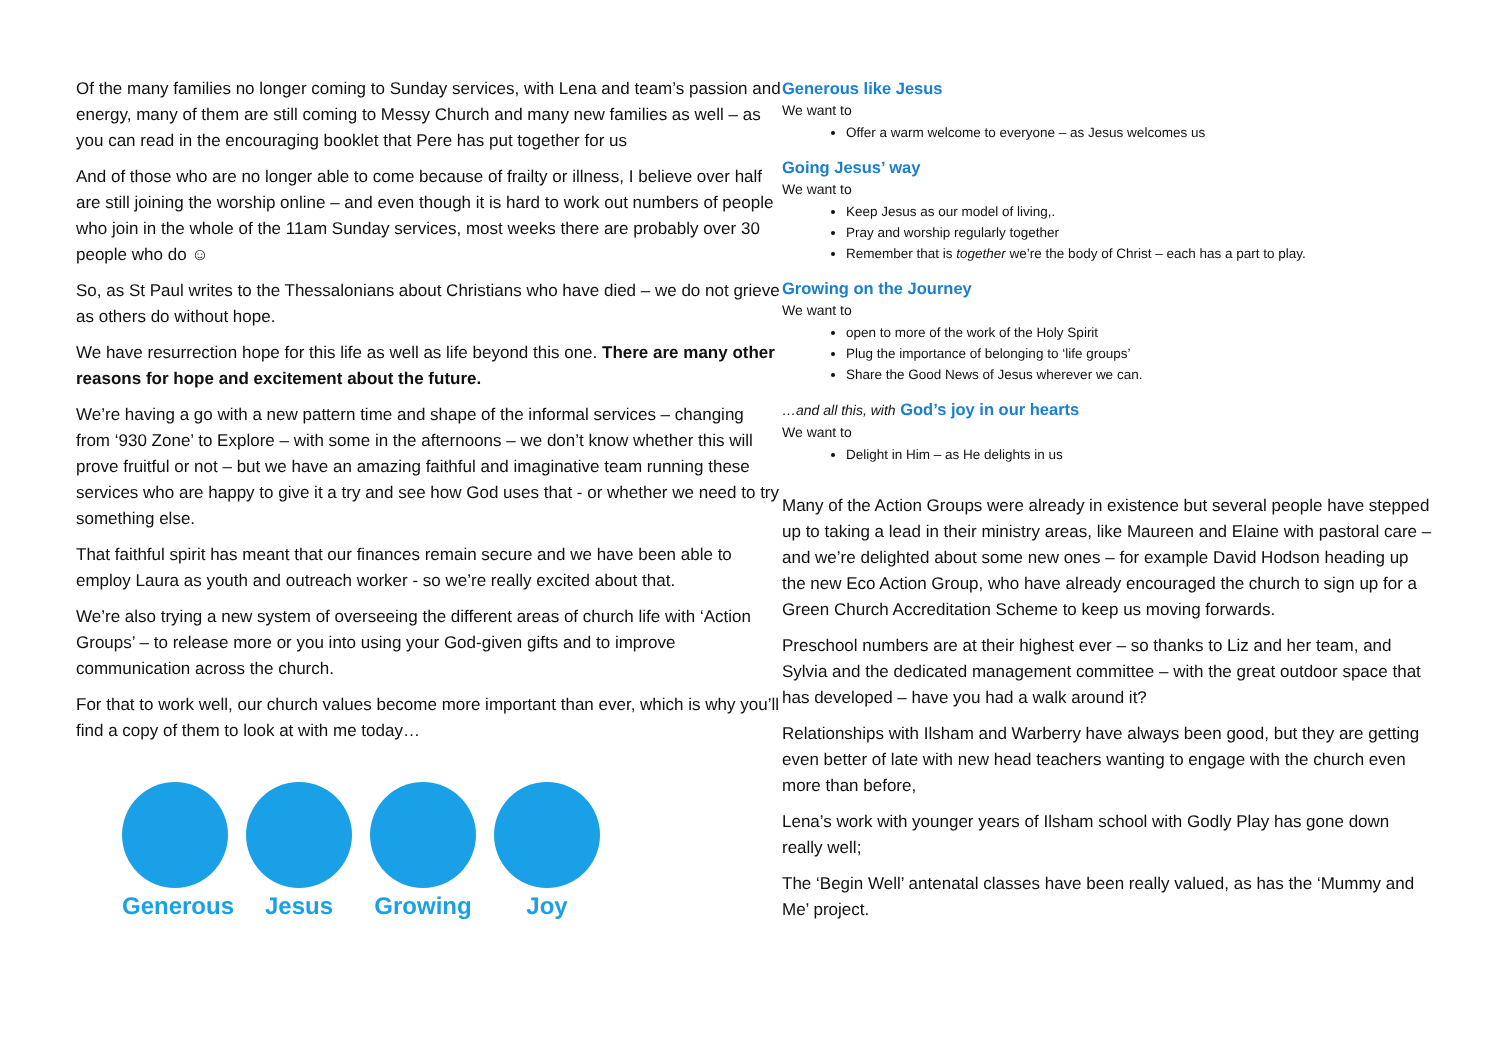Of the many families no longer coming to Sunday services, with Lena and team’s passion and energy, many of them are still coming to Messy Church and many new families as well – as you can read in the encouraging booklet that Pere has put together for us
And of those who are no longer able to come because of frailty or illness, I believe over half are still joining the worship online – and even though it is hard to work out numbers of people who join in the whole of the 11am Sunday services, most weeks there are probably over 30 people who do ☺
So, as St Paul writes to the Thessalonians about Christians who have died – we do not grieve as others do without hope.
We have resurrection hope for this life as well as life beyond this one. There are many other reasons for hope and excitement about the future.
We’re having a go with a new pattern time and shape of the informal services – changing from ‘930 Zone’ to Explore – with some in the afternoons – we don’t know whether this will prove fruitful or not – but we have an amazing faithful and imaginative team running these services who are happy to give it a try and see how God uses that - or whether we need to try something else.
That faithful spirit has meant that our finances remain secure and we have been able to employ Laura as youth and outreach worker - so we’re really excited about that.
We’re also trying a new system of overseeing the different areas of church life with ‘Action Groups’ – to release more or you into using your God-given gifts and to improve communication across the church.
For that to work well, our church values become more important than ever, which is why you’ll find a copy of them to look at with me today…
Generous
Jesus Growing Joy
Generous like Jesus
We want to
Offer a warm welcome to everyone – as Jesus welcomes us
Going Jesus’ way
We want to
Keep Jesus as our model of living,.
Pray and worship regularly together
Remember that is together we’re the body of Christ – each has a part to play.
Growing on the Journey
We want to
open to more of the work of the Holy Spirit
Plug the importance of belonging to ‘life groups’
Share the Good News of Jesus wherever we can.
…and all this, with God’s joy in our hearts
We want to
Delight in Him – as He delights in us
Many of the Action Groups were already in existence but several people have stepped up to taking a lead in their ministry areas, like Maureen and Elaine with pastoral care – and we’re delighted about some new ones – for example David Hodson heading up the new Eco Action Group, who have already encouraged the church to sign up for a Green Church Accreditation Scheme to keep us moving forwards.
Preschool numbers are at their highest ever – so thanks to Liz and her team, and Sylvia and the dedicated management committee – with the great outdoor space that has developed – have you had a walk around it?
Relationships with Ilsham and Warberry have always been good, but they are getting even better of late with new head teachers wanting to engage with the church even more than before,
Lena’s work with younger years of Ilsham school with Godly Play has gone down really well;
The ‘Begin Well’ antenatal classes have been really valued, as has the ‘Mummy and Me’ project.